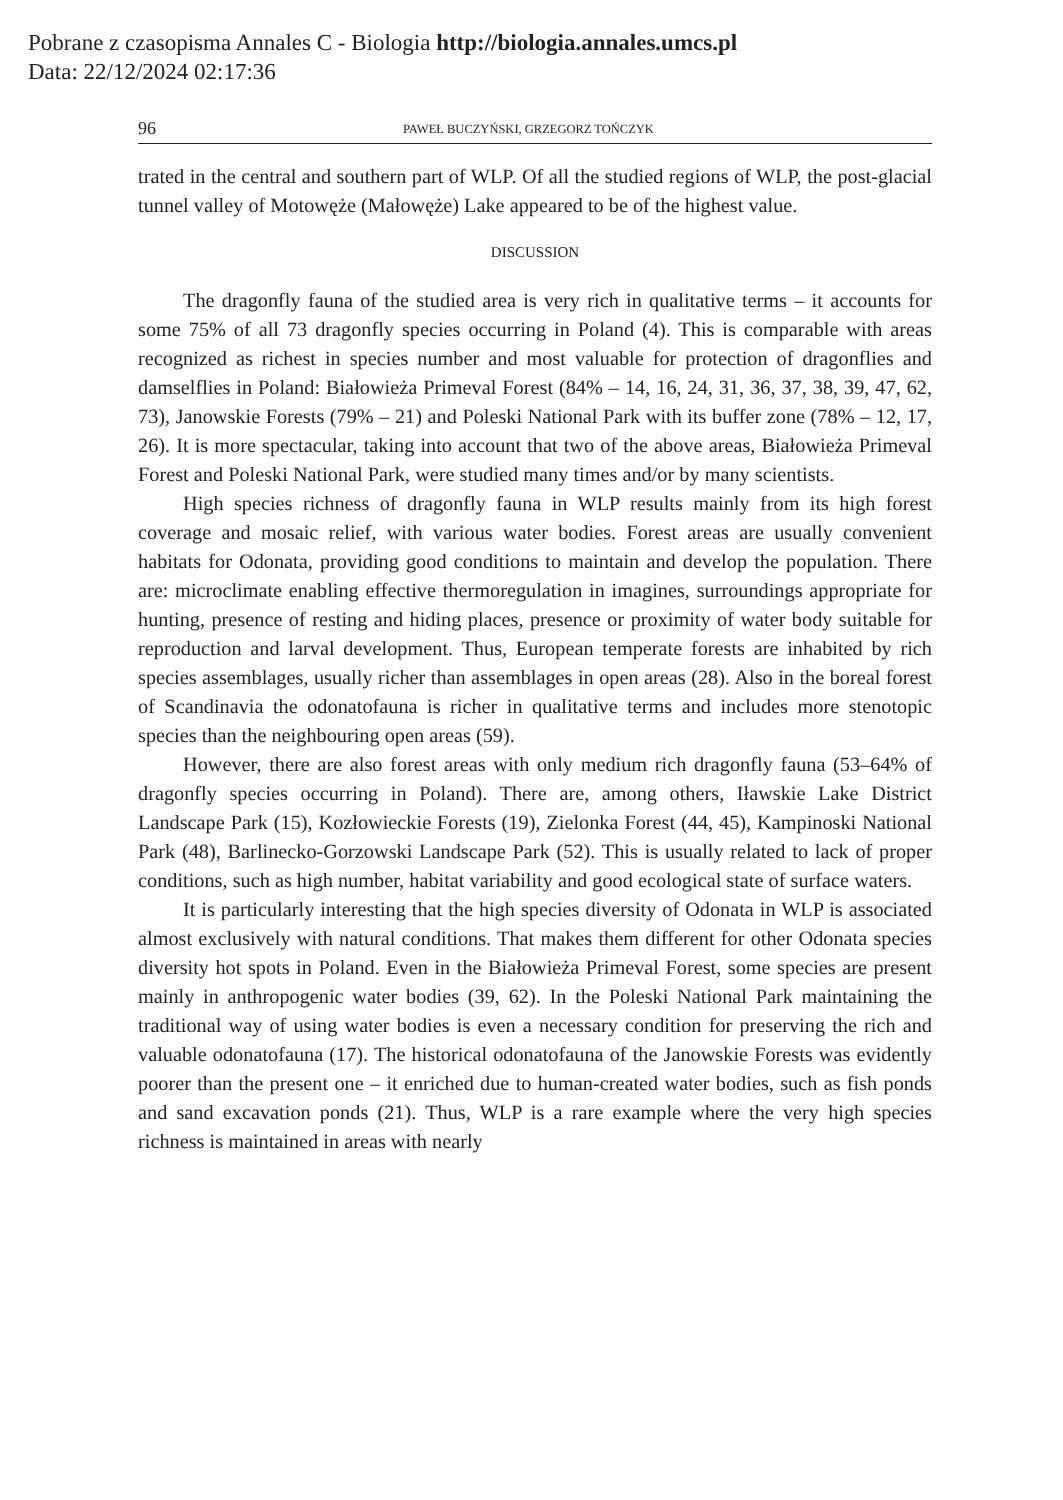Pobrane z czasopisma Annales C - Biologia http://biologia.annales.umcs.pl
Data: 22/12/2024 02:17:36
96 PAWEŁ BUCZYŃSKI, GRZEGORZ TOŃCZYK
trated in the central and southern part of WLP. Of all the studied regions of WLP, the post-glacial tunnel valley of Motowęże (Małowęże) Lake appeared to be of the highest value.
DISCUSSION
The dragonfly fauna of the studied area is very rich in qualitative terms – it accounts for some 75% of all 73 dragonfly species occurring in Poland (4). This is comparable with areas recognized as richest in species number and most valuable for protection of dragonflies and damselflies in Poland: Białowieża Primeval Forest (84% – 14, 16, 24, 31, 36, 37, 38, 39, 47, 62, 73), Janowskie Forests (79% – 21) and Poleski National Park with its buffer zone (78% – 12, 17, 26). It is more spectacular, taking into account that two of the above areas, Białowieża Primeval Forest and Poleski National Park, were studied many times and/or by many scientists.
High species richness of dragonfly fauna in WLP results mainly from its high forest coverage and mosaic relief, with various water bodies. Forest areas are usually convenient habitats for Odonata, providing good conditions to maintain and develop the population. There are: microclimate enabling effective thermoregulation in imagines, surroundings appropriate for hunting, presence of resting and hiding places, presence or proximity of water body suitable for reproduction and larval development. Thus, European temperate forests are inhabited by rich species assemblages, usually richer than assemblages in open areas (28). Also in the boreal forest of Scandinavia the odonatofauna is richer in qualitative terms and includes more stenotopic species than the neighbouring open areas (59).
However, there are also forest areas with only medium rich dragonfly fauna (53–64% of dragonfly species occurring in Poland). There are, among others, Iławskie Lake District Landscape Park (15), Kozłowieckie Forests (19), Zielonka Forest (44, 45), Kampinoski National Park (48), Barlinecko-Gorzowski Landscape Park (52). This is usually related to lack of proper conditions, such as high number, habitat variability and good ecological state of surface waters.
It is particularly interesting that the high species diversity of Odonata in WLP is associated almost exclusively with natural conditions. That makes them different for other Odonata species diversity hot spots in Poland. Even in the Białowieża Primeval Forest, some species are present mainly in anthropogenic water bodies (39, 62). In the Poleski National Park maintaining the traditional way of using water bodies is even a necessary condition for preserving the rich and valuable odonatofauna (17). The historical odonatofauna of the Janowskie Forests was evidently poorer than the present one – it enriched due to human-created water bodies, such as fish ponds and sand excavation ponds (21). Thus, WLP is a rare example where the very high species richness is maintained in areas with nearly